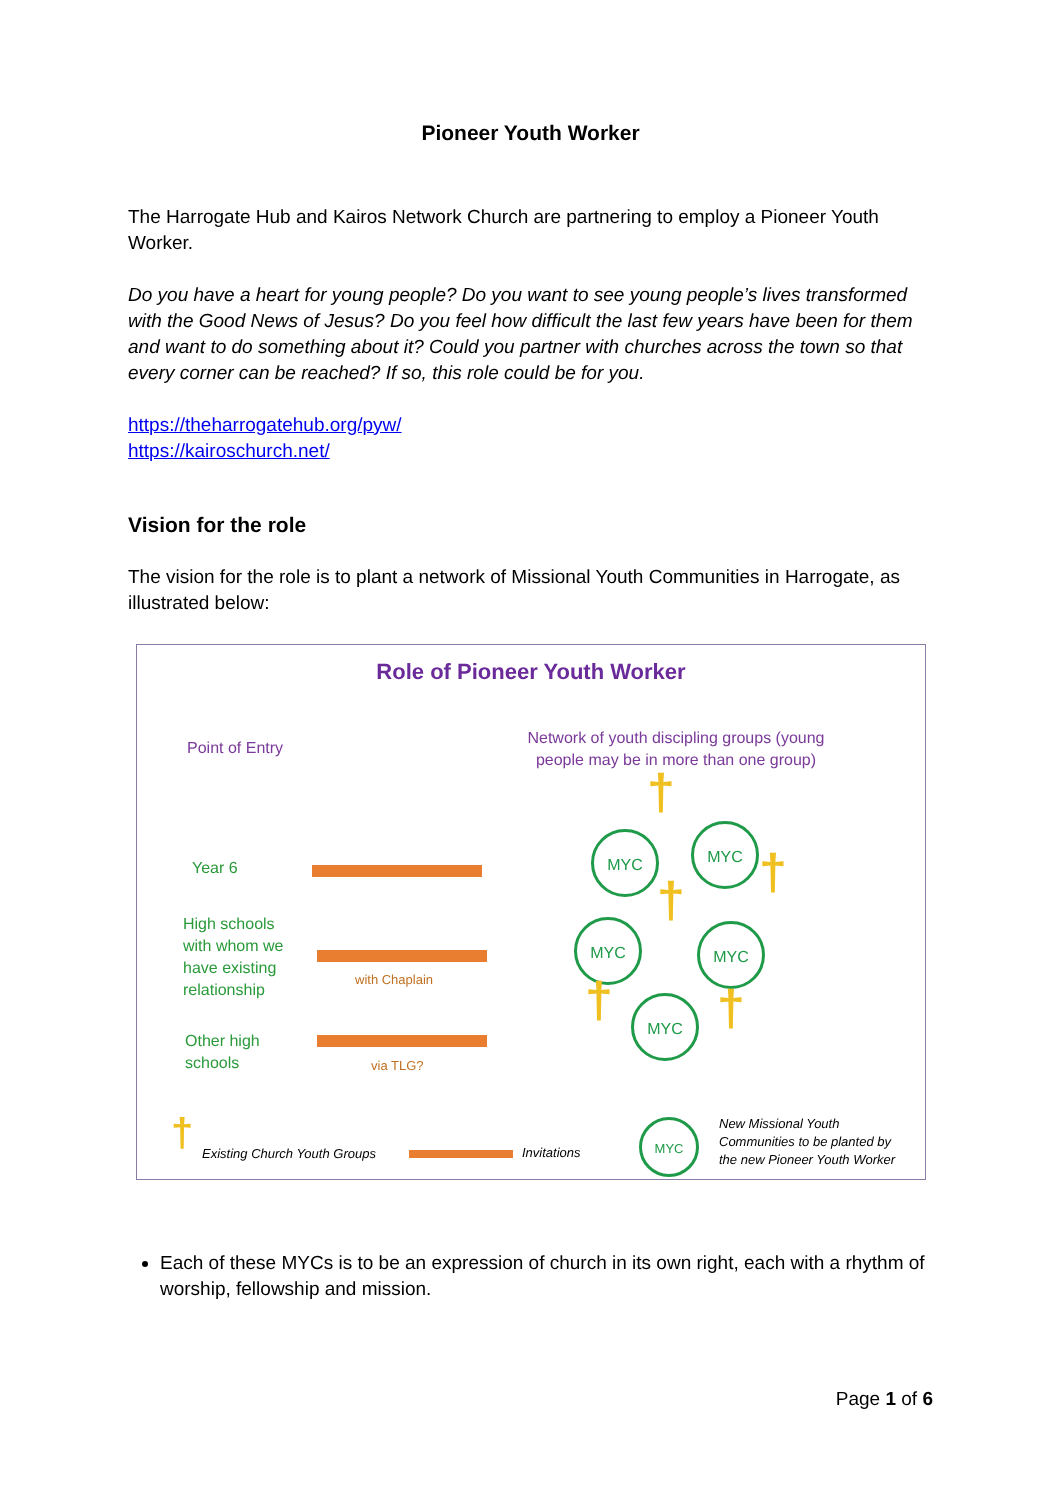Pioneer Youth Worker
The Harrogate Hub and Kairos Network Church are partnering to employ a Pioneer Youth Worker.
Do you have a heart for young people? Do you want to see young people’s lives transformed with the Good News of Jesus? Do you feel how difficult the last few years have been for them and want to do something about it? Could you partner with churches across the town so that every corner can be reached? If so, this role could be for you.
https://theharrogatehub.org/pyw/
https://kairoschurch.net/
Vision for the role
The vision for the role is to plant a network of Missional Youth Communities in Harrogate, as illustrated below:
Role of Pioneer Youth Worker
Point of Entry
Network of youth discipling groups (young people may be in more than one group)
Year 6
High schools
with whom we
have existing
relationship
with Chaplain
Other high
schools
via TLG?
MYC MYC
MYC MYC
MYC
†
†
†
† †
† Existing Church Youth Groups Invitations
MYC
New Missional Youth
Communities to be planted by
the new Pioneer Youth Worker
Each of these MYCs is to be an expression of church in its own right, each with a rhythm of worship, fellowship and mission.
Page 1 of 6